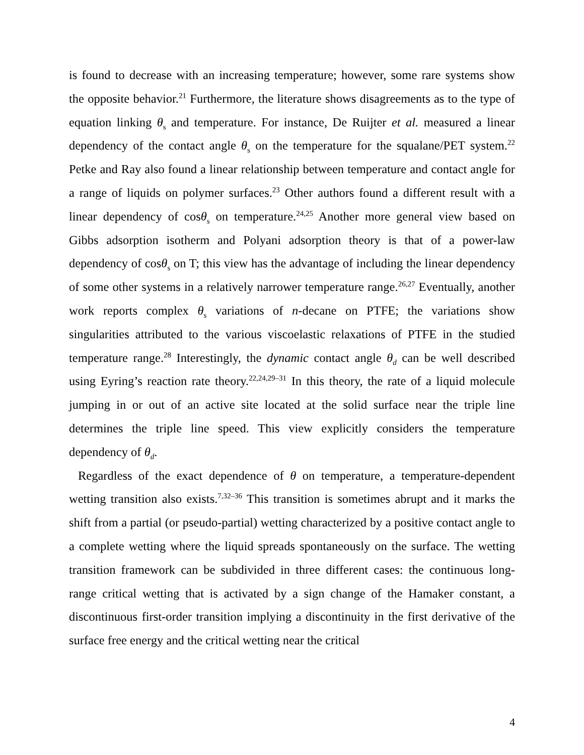is found to decrease with an increasing temperature; however, some rare systems show the opposite behavior.<sup>21</sup> Furthermore, the literature shows disagreements as to the type of equation linking θ<sub>s</sub> and temperature. For instance, De Ruijter et al. measured a linear dependency of the contact angle θ<sub>s</sub> on the temperature for the squalane/PET system.<sup>22</sup> Petke and Ray also found a linear relationship between temperature and contact angle for a range of liquids on polymer surfaces.<sup>23</sup> Other authors found a different result with a linear dependency of cosθ<sub>s</sub> on temperature.<sup>24,25</sup> Another more general view based on Gibbs adsorption isotherm and Polyani adsorption theory is that of a power-law dependency of cosθ<sub>s</sub> on T; this view has the advantage of including the linear dependency of some other systems in a relatively narrower temperature range.<sup>26,27</sup> Eventually, another work reports complex θ<sub>s</sub> variations of n-decane on PTFE; the variations show singularities attributed to the various viscoelastic relaxations of PTFE in the studied temperature range.<sup>28</sup> Interestingly, the dynamic contact angle θ<sub>d</sub> can be well described using Eyring’s reaction rate theory.<sup>22,24,29–31</sup> In this theory, the rate of a liquid molecule jumping in or out of an active site located at the solid surface near the triple line determines the triple line speed. This view explicitly considers the temperature dependency of θ<sub>d</sub>.
Regardless of the exact dependence of θ on temperature, a temperature-dependent wetting transition also exists.<sup>7,32–36</sup> This transition is sometimes abrupt and it marks the shift from a partial (or pseudo-partial) wetting characterized by a positive contact angle to a complete wetting where the liquid spreads spontaneously on the surface. The wetting transition framework can be subdivided in three different cases: the continuous long-range critical wetting that is activated by a sign change of the Hamaker constant, a discontinuous first-order transition implying a discontinuity in the first derivative of the surface free energy and the critical wetting near the critical
4